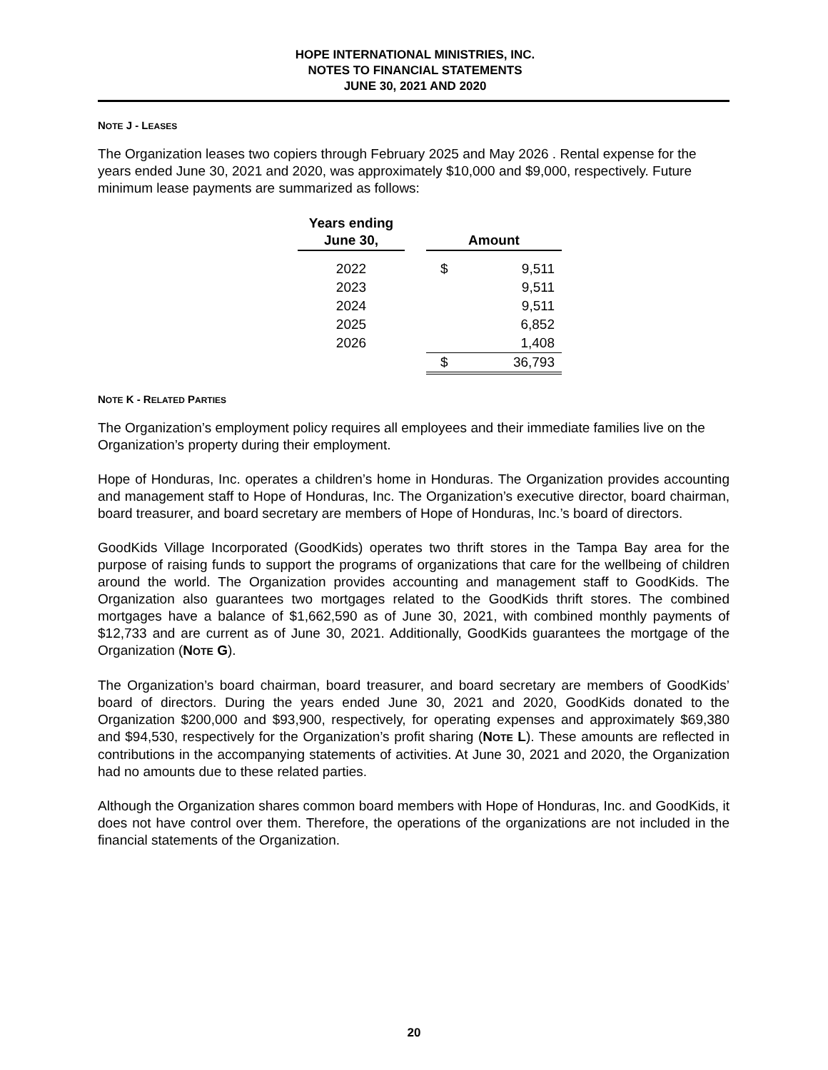HOPE INTERNATIONAL MINISTRIES, INC.
NOTES TO FINANCIAL STATEMENTS
JUNE 30, 2021 AND 2020
NOTE J - LEASES
The Organization leases two copiers through February 2025 and May 2026 . Rental expense for the years ended June 30, 2021 and 2020, was approximately $10,000 and $9,000, respectively. Future minimum lease payments are summarized as follows:
| Years ending June 30, | | Amount | |
| --- | --- | --- | --- |
| 2022 | | $ | 9,511 |
| 2023 | | | 9,511 |
| 2024 | | | 9,511 |
| 2025 | | | 6,852 |
| 2026 | | | 1,408 |
| | | $ | 36,793 |
NOTE K - RELATED PARTIES
The Organization’s employment policy requires all employees and their immediate families live on the Organization’s property during their employment.
Hope of Honduras, Inc. operates a children’s home in Honduras. The Organization provides accounting and management staff to Hope of Honduras, Inc. The Organization’s executive director, board chairman, board treasurer, and board secretary are members of Hope of Honduras, Inc.’s board of directors.
GoodKids Village Incorporated (GoodKids) operates two thrift stores in the Tampa Bay area for the purpose of raising funds to support the programs of organizations that care for the wellbeing of children around the world. The Organization provides accounting and management staff to GoodKids. The Organization also guarantees two mortgages related to the GoodKids thrift stores. The combined mortgages have a balance of $1,662,590 as of June 30, 2021, with combined monthly payments of $12,733 and are current as of June 30, 2021. Additionally, GoodKids guarantees the mortgage of the Organization (NOTE G).
The Organization’s board chairman, board treasurer, and board secretary are members of GoodKids’ board of directors. During the years ended June 30, 2021 and 2020, GoodKids donated to the Organization $200,000 and $93,900, respectively, for operating expenses and approximately $69,380 and $94,530, respectively for the Organization’s profit sharing (NOTE L). These amounts are reflected in contributions in the accompanying statements of activities. At June 30, 2021 and 2020, the Organization had no amounts due to these related parties.
Although the Organization shares common board members with Hope of Honduras, Inc. and GoodKids, it does not have control over them. Therefore, the operations of the organizations are not included in the financial statements of the Organization.
20